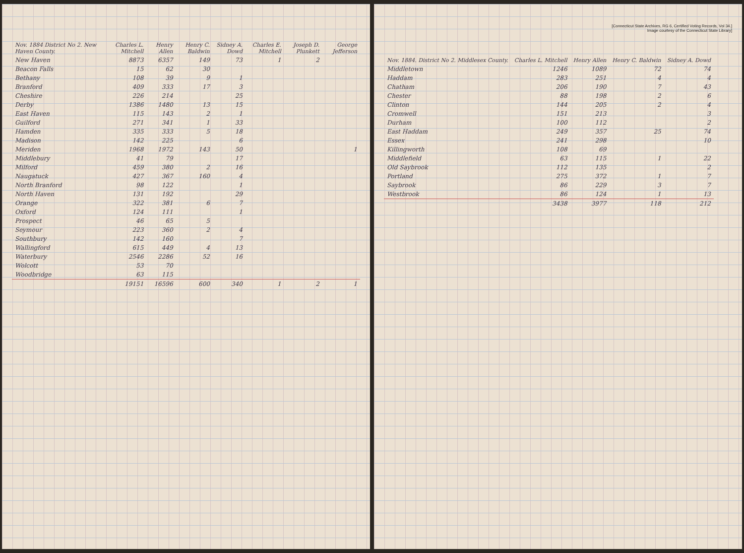| Nov. 1884 District No 2. New Haven County. | Charles L. Mitchell | Henry Allen | Henry C. Baldwin | Sidney A. Dowd | Charles E. Mitchell | Joseph D. Plunkett | George Jefferson |
| --- | --- | --- | --- | --- | --- | --- | --- |
| New Haven | 8873 | 6357 | 149 | 73 | 1 | 2 | |
| Beacon Falls | 15 | 62 | 30 | | | | |
| Bethany | 108 | 39 | 9 | 1 | | | |
| Branford | 409 | 333 | 17 | 3 | | | |
| Cheshire | 226 | 214 | | 25 | | | |
| Derby | 1386 | 1480 | 13 | 15 | | | |
| East Haven | 115 | 143 | 2 | 1 | | | |
| Guilford | 271 | 341 | 1 | 33 | | | |
| Hamden | 335 | 333 | 5 | 18 | | | |
| Madison | 142 | 225 | | 6 | | | |
| Meriden | 1968 | 1972 | 143 | 50 | | | 1 |
| Middlebury | 41 | 79 | | 17 | | | |
| Milford | 459 | 380 | 2 | 16 | | | |
| Naugatuck | 427 | 367 | 160 | 4 | | | |
| North Branford | 98 | 122 | | 1 | | | |
| North Haven | 131 | 192 | | 29 | | | |
| Orange | 322 | 381 | 6 | 7 | | | |
| Oxford | 124 | 111 | | 1 | | | |
| Prospect | 46 | 65 | 5 | | | | |
| Seymour | 223 | 360 | 2 | 4 | | | |
| Southbury | 142 | 160 | | 7 | | | |
| Wallingford | 615 | 449 | 4 | 13 | | | |
| Waterbury | 2546 | 2286 | 52 | 16 | | | |
| Wolcott | 53 | 70 | | | | | |
| Woodbridge | 63 | 115 | | | | | |
| | 19151 | 16596 | 600 | 340 | 1 | 2 | 1 |
[Connecticut State Archives, RG 6, Certified Voting Records, Vol 34.]
Image courtesy of the Connecticut State Library]
| Nov. 1884. District No 2. Middlesex County. | Charles L. Mitchell | Henry Allen | Henry C. Baldwin | Sidney A. Dowd |
| --- | --- | --- | --- | --- |
| Middletown | 1246 | 1089 | 72 | 74 |
| Haddam | 283 | 251 | 4 | 4 |
| Chatham | 206 | 190 | 7 | 43 |
| Chester | 88 | 198 | 2 | 6 |
| Clinton | 144 | 205 | 2 | 4 |
| Cromwell | 151 | 213 | | 3 |
| Durham | 100 | 112 | | 2 |
| East Haddam | 249 | 357 | 25 | 74 |
| Essex | 241 | 298 | | 10 |
| Killingworth | 108 | 69 | | |
| Middlefield | 63 | 115 | 1 | 22 |
| Old Saybrook | 112 | 135 | | 2 |
| Portland | 275 | 372 | 1 | 7 |
| Saybrook | 86 | 229 | 3 | 7 |
| Westbrook | 86 | 124 | 1 | 13 |
| | 3438 | 3977 | 118 | 212 |